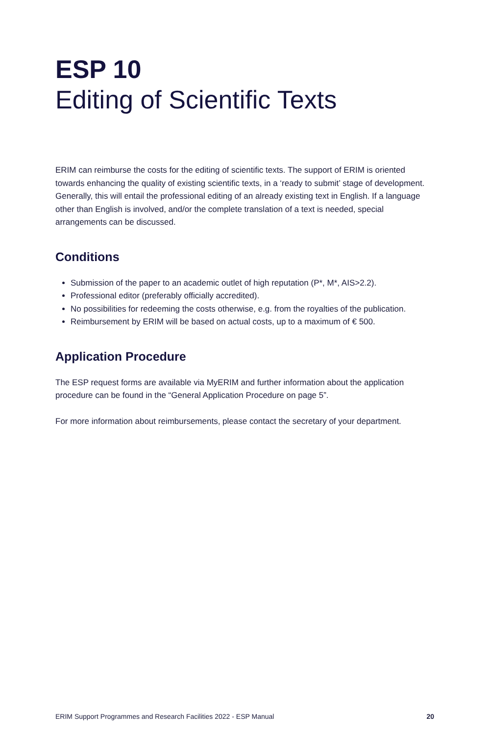ESP 10
Editing of Scientific Texts
ERIM can reimburse the costs for the editing of scientific texts. The support of ERIM is oriented towards enhancing the quality of existing scientific texts, in a ‘ready to submit’ stage of development. Generally, this will entail the professional editing of an already existing text in English. If a language other than English is involved, and/or the complete translation of a text is needed, special arrangements can be discussed.
Conditions
Submission of the paper to an academic outlet of high reputation (P*, M*, AIS>2.2).
Professional editor (preferably officially accredited).
No possibilities for redeeming the costs otherwise, e.g. from the royalties of the publication.
Reimbursement by ERIM will be based on actual costs, up to a maximum of € 500.
Application Procedure
The ESP request forms are available via MyERIM and further information about the application procedure can be found in the “General Application Procedure on page 5”.
For more information about reimbursements, please contact the secretary of your department.
ERIM Support Programmes and Research Facilities 2022 - ESP Manual 20